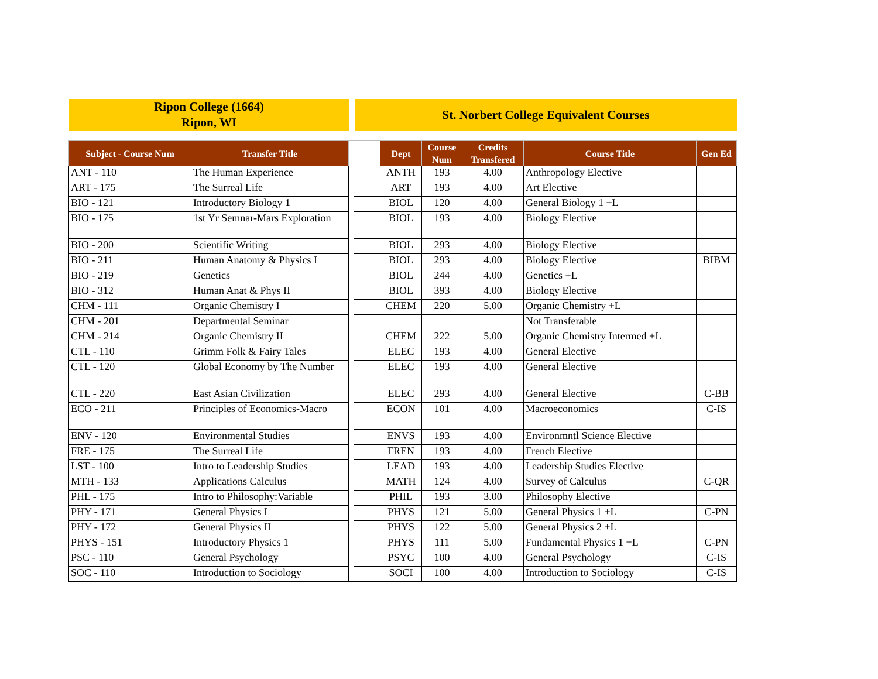Ripon College (1664)
Ripon, WI
St. Norbert College Equivalent Courses
| Subject - Course Num | Transfer Title | | | Dept | Course Num | Credits Transfered | Course Title | Gen Ed |
| --- | --- | --- | --- | --- | --- | --- | --- | --- |
| ANT - 110 | The Human Experience | | | ANTH | 193 | 4.00 | Anthropology Elective | |
| ART - 175 | The Surreal Life | | | ART | 193 | 4.00 | Art Elective | |
| BIO - 121 | Introductory Biology 1 | | | BIOL | 120 | 4.00 | General Biology 1 +L | |
| BIO - 175 | 1st Yr Semnar-Mars Exploration | | | BIOL | 193 | 4.00 | Biology Elective | |
| BIO - 200 | Scientific Writing | | | BIOL | 293 | 4.00 | Biology Elective | |
| BIO - 211 | Human Anatomy & Physics I | | | BIOL | 293 | 4.00 | Biology Elective | BIBM |
| BIO - 219 | Genetics | | | BIOL | 244 | 4.00 | Genetics +L | |
| BIO - 312 | Human Anat & Phys II | | | BIOL | 393 | 4.00 | Biology Elective | |
| CHM - 111 | Organic Chemistry I | | | CHEM | 220 | 5.00 | Organic Chemistry +L | |
| CHM - 201 | Departmental Seminar | | | | | | Not Transferable | |
| CHM - 214 | Organic Chemistry II | | | CHEM | 222 | 5.00 | Organic Chemistry Intermed +L | |
| CTL - 110 | Grimm Folk & Fairy Tales | | | ELEC | 193 | 4.00 | General Elective | |
| CTL - 120 | Global Economy by The Number | | | ELEC | 193 | 4.00 | General Elective | |
| CTL - 220 | East Asian Civilization | | | ELEC | 293 | 4.00 | General Elective | C-BB |
| ECO - 211 | Principles of Economics-Macro | | | ECON | 101 | 4.00 | Macroeconomics | C-IS |
| ENV - 120 | Environmental Studies | | | ENVS | 193 | 4.00 | Environmntl Science Elective | |
| FRE - 175 | The Surreal Life | | | FREN | 193 | 4.00 | French Elective | |
| LST - 100 | Intro to Leadership Studies | | | LEAD | 193 | 4.00 | Leadership Studies Elective | |
| MTH - 133 | Applications Calculus | | | MATH | 124 | 4.00 | Survey of Calculus | C-QR |
| PHL - 175 | Intro to Philosophy:Variable | | | PHIL | 193 | 3.00 | Philosophy Elective | |
| PHY - 171 | General Physics I | | | PHYS | 121 | 5.00 | General Physics 1 +L | C-PN |
| PHY - 172 | General Physics II | | | PHYS | 122 | 5.00 | General Physics 2 +L | |
| PHYS - 151 | Introductory Physics 1 | | | PHYS | 111 | 5.00 | Fundamental Physics 1 +L | C-PN |
| PSC - 110 | General Psychology | | | PSYC | 100 | 4.00 | General Psychology | C-IS |
| SOC - 110 | Introduction to Sociology | | | SOCI | 100 | 4.00 | Introduction to Sociology | C-IS |